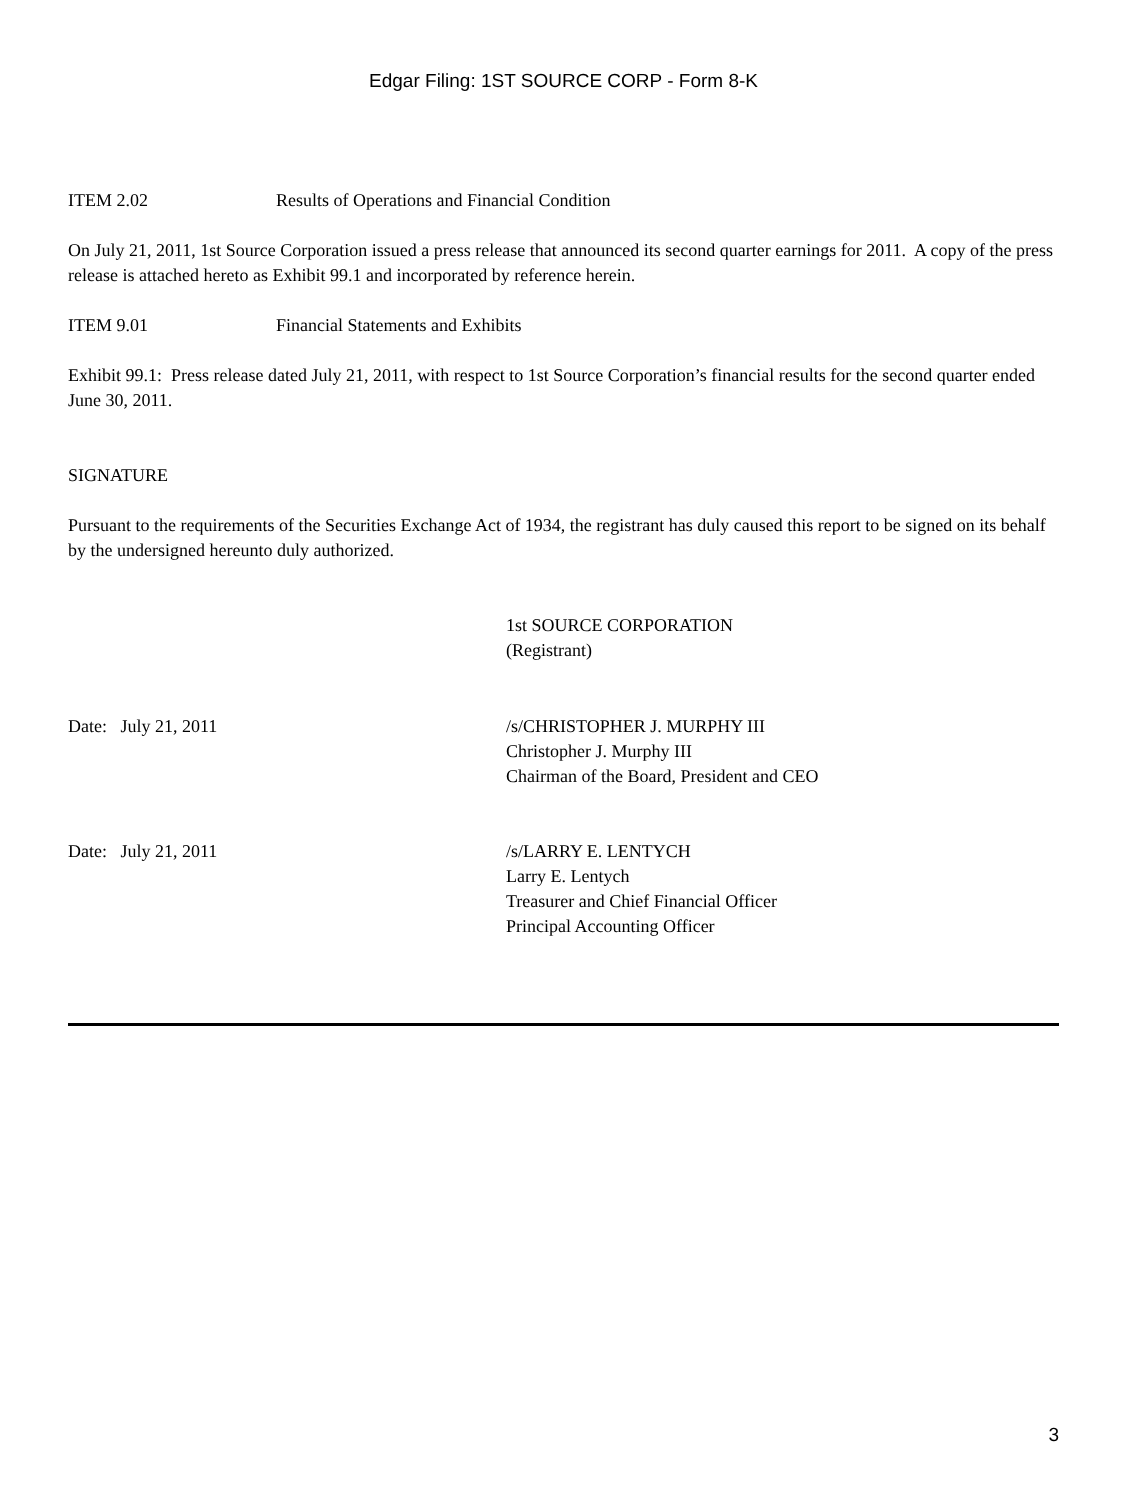Edgar Filing: 1ST SOURCE CORP - Form 8-K
ITEM 2.02 Results of Operations and Financial Condition
On July 21, 2011, 1st Source Corporation issued a press release that announced its second quarter earnings for 2011. A copy of the press release is attached hereto as Exhibit 99.1 and incorporated by reference herein.
ITEM 9.01 Financial Statements and Exhibits
Exhibit 99.1: Press release dated July 21, 2011, with respect to 1st Source Corporation’s financial results for the second quarter ended June 30, 2011.
SIGNATURE
Pursuant to the requirements of the Securities Exchange Act of 1934, the registrant has duly caused this report to be signed on its behalf by the undersigned hereunto duly authorized.
1st SOURCE CORPORATION
(Registrant)
Date: July 21, 2011 /s/CHRISTOPHER J. MURPHY III
Christopher J. Murphy III
Chairman of the Board, President and CEO
Date: July 21, 2011 /s/LARRY E. LENTYCH
Larry E. Lentych
Treasurer and Chief Financial Officer
Principal Accounting Officer
3